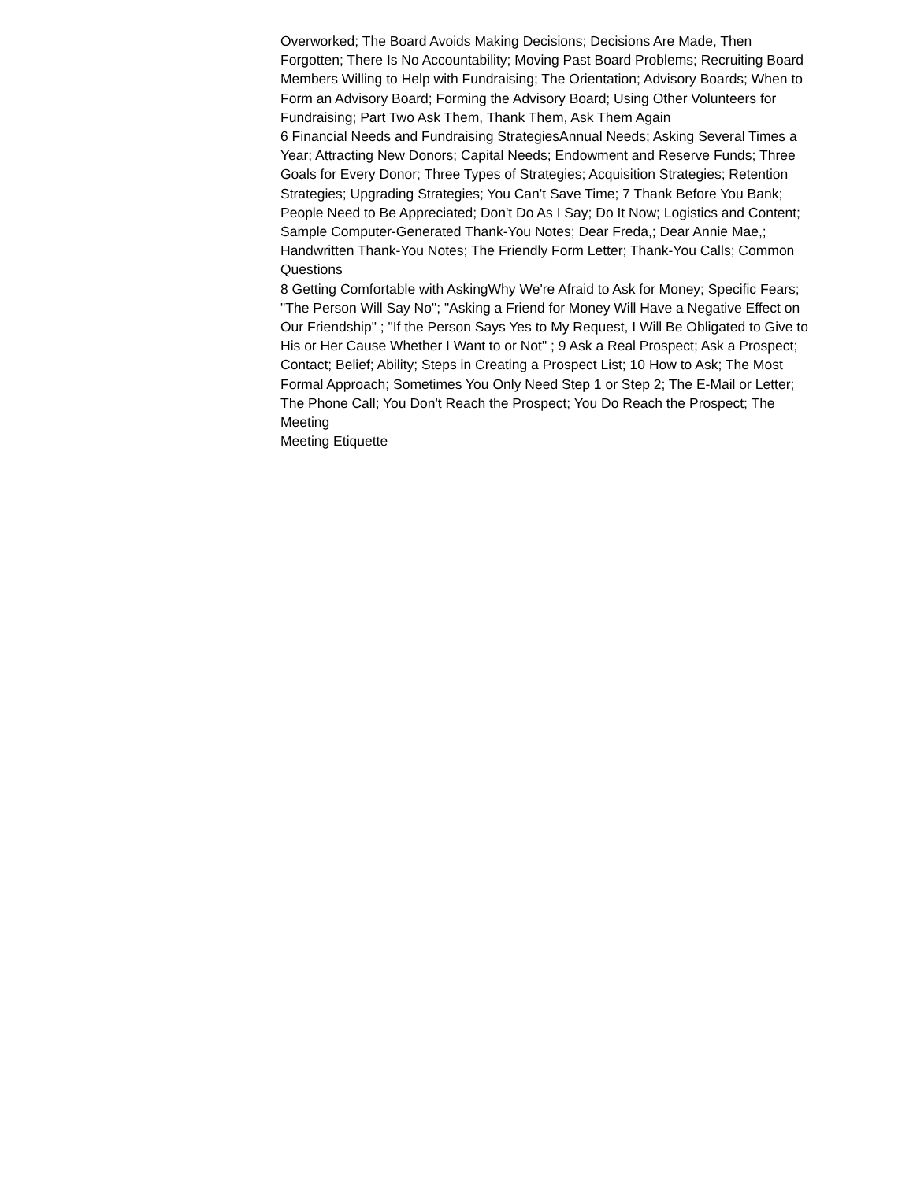Overworked; The Board Avoids Making Decisions; Decisions Are Made, Then Forgotten; There Is No Accountability; Moving Past Board Problems; Recruiting Board Members Willing to Help with Fundraising; The Orientation; Advisory Boards; When to Form an Advisory Board; Forming the Advisory Board; Using Other Volunteers for Fundraising; Part Two Ask Them, Thank Them, Ask Them Again
6 Financial Needs and Fundraising StrategiesAnnual Needs; Asking Several Times a Year; Attracting New Donors; Capital Needs; Endowment and Reserve Funds; Three Goals for Every Donor; Three Types of Strategies; Acquisition Strategies; Retention Strategies; Upgrading Strategies; You Can't Save Time; 7 Thank Before You Bank; People Need to Be Appreciated; Don't Do As I Say; Do It Now; Logistics and Content; Sample Computer-Generated Thank-You Notes; Dear Freda,; Dear Annie Mae,; Handwritten Thank-You Notes; The Friendly Form Letter; Thank-You Calls; Common Questions
8 Getting Comfortable with AskingWhy We're Afraid to Ask for Money; Specific Fears; "The Person Will Say No"; "Asking a Friend for Money Will Have a Negative Effect on Our Friendship" ; "If the Person Says Yes to My Request, I Will Be Obligated to Give to His or Her Cause Whether I Want to or Not" ; 9 Ask a Real Prospect; Ask a Prospect; Contact; Belief; Ability; Steps in Creating a Prospect List; 10 How to Ask; The Most Formal Approach; Sometimes You Only Need Step 1 or Step 2; The E-Mail or Letter; The Phone Call; You Don't Reach the Prospect; You Do Reach the Prospect; The Meeting
Meeting Etiquette